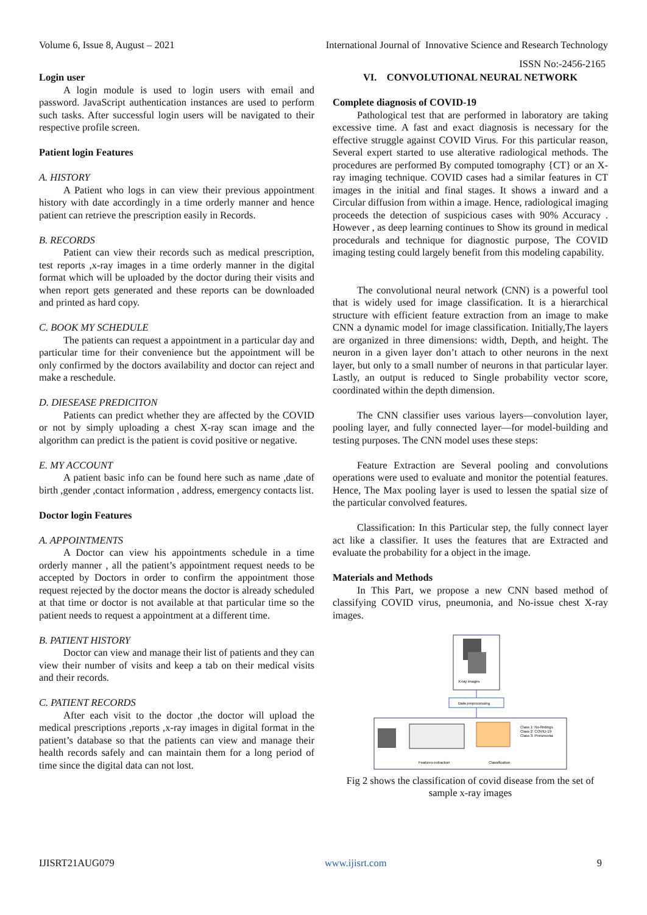Volume 6, Issue 8, August – 2021 International Journal of Innovative Science and Research Technology
ISSN No:-2456-2165
Login user
A login module is used to login users with email and password. JavaScript authentication instances are used to perform such tasks. After successful login users will be navigated to their respective profile screen.
Patient login Features
A. HISTORY
A Patient who logs in can view their previous appointment history with date accordingly in a time orderly manner and hence patient can retrieve the prescription easily in Records.
B. RECORDS
Patient can view their records such as medical prescription, test reports ,x-ray images in a time orderly manner in the digital format which will be uploaded by the doctor during their visits and when report gets generated and these reports can be downloaded and printed as hard copy.
C. BOOK MY SCHEDULE
The patients can request a appointment in a particular day and particular time for their convenience but the appointment will be only confirmed by the doctors availability and doctor can reject and make a reschedule.
D. DIESEASE PREDICITON
Patients can predict whether they are affected by the COVID or not by simply uploading a chest X-ray scan image and the algorithm can predict is the patient is covid positive or negative.
E. MY ACCOUNT
A patient basic info can be found here such as name ,date of birth ,gender ,contact information , address, emergency contacts list.
Doctor login Features
A. APPOINTMENTS
A Doctor can view his appointments schedule in a time orderly manner , all the patient’s appointment request needs to be accepted by Doctors in order to confirm the appointment those request rejected by the doctor means the doctor is already scheduled at that time or doctor is not available at that particular time so the patient needs to request a appointment at a different time.
B. PATIENT HISTORY
Doctor can view and manage their list of patients and they can view their number of visits and keep a tab on their medical visits and their records.
C. PATIENT RECORDS
After each visit to the doctor ,the doctor will upload the medical prescriptions ,reports ,x-ray images in digital format in the patient’s database so that the patients can view and manage their health records safely and can maintain them for a long period of time since the digital data can not lost.
VI. CONVOLUTIONAL NEURAL NETWORK
Complete diagnosis of COVID-19
Pathological test that are performed in laboratory are taking excessive time. A fast and exact diagnosis is necessary for the effective struggle against COVID Virus. For this particular reason, Several expert started to use alterative radiological methods. The procedures are performed By computed tomography {CT} or an X-ray imaging technique. COVID cases had a similar features in CT images in the initial and final stages. It shows a inward and a Circular diffusion from within a image. Hence, radiological imaging proceeds the detection of suspicious cases with 90% Accuracy . However , as deep learning continues to Show its ground in medical procedurals and technique for diagnostic purpose, The COVID imaging testing could largely benefit from this modeling capability.
The convolutional neural network (CNN) is a powerful tool that is widely used for image classification. It is a hierarchical structure with efficient feature extraction from an image to make CNN a dynamic model for image classification. Initially,The layers are organized in three dimensions: width, Depth, and height. The neuron in a given layer don’t attach to other neurons in the next layer, but only to a small number of neurons in that particular layer. Lastly, an output is reduced to Single probability vector score, coordinated within the depth dimension.
The CNN classifier uses various layers—convolution layer, pooling layer, and fully connected layer—for model-building and testing purposes. The CNN model uses these steps:
Feature Extraction are Several pooling and convolutions operations were used to evaluate and monitor the potential features. Hence, The Max pooling layer is used to lessen the spatial size of the particular convolved features.
Classification: In this Particular step, the fully connect layer act like a classifier. It uses the features that are Extracted and evaluate the probability for a object in the image.
Materials and Methods
In This Part, we propose a new CNN based method of classifying COVID virus, pneumonia, and No-issue chest X-ray images.
X-ray images
Data preprocessing
Class 1: No-findings
Class 2: COVID-19
Class 3: Pneumonia
Features extraction
Classification
Fig 2 shows the classification of covid disease from the set of sample x-ray images
IJISRT21AUG079 www.ijisrt.com 9